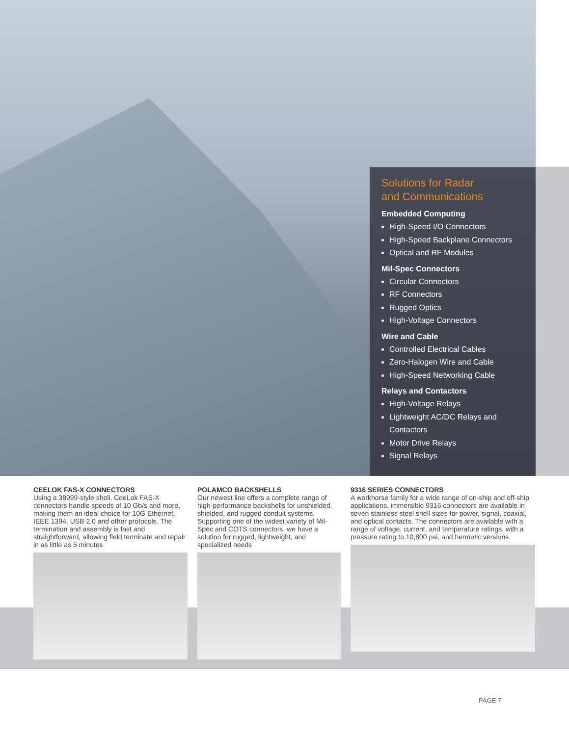Solutions for Radar
and Communications
Embedded Computing
High-Speed I/O Connectors
High-Speed Backplane Connectors
Optical and RF Modules
Mil-Spec Connectors
Circular Connectors
RF Connectors
Rugged Optics
High-Voltage Connectors
Wire and Cable
Controlled Electrical Cables
Zero-Halogen Wire and Cable
High-Speed Networking Cable
Relays and Contactors
High-Voltage Relays
Lightweight AC/DC Relays and Contactors
Motor Drive Relays
Signal Relays
CEELOK FAS-X CONNECTORS
Using a 38999-style shell, CeeLok FAS-X connectors handle speeds of 10 Gb/s and more, making them an ideal choice for 10G Ethernet, IEEE 1394, USB 2.0 and other protocols. The termination and assembly is fast and straightforward, allowing field terminate and repair in as little as 5 minutes
POLAMCO BACKSHELLS
Our newest line offers a complete range of high-performance backshells for unshielded, shielded, and rugged conduit systems. Supporting one of the widest variety of Mil-Spec and COTS connectors, we have a solution for rugged, lightweight, and specialized needs
9316 SERIES CONNECTORS
A workhorse family for a wide range of on-ship and off-ship applications, immersible 9316 connectors are available in seven stainless steel shell sizes for power, signal, coaxial, and optical contacts. The connectors are available with a range of voltage, current, and temperature ratings, with a pressure rating to 10,800 psi, and hermetic versions
PAGE 7